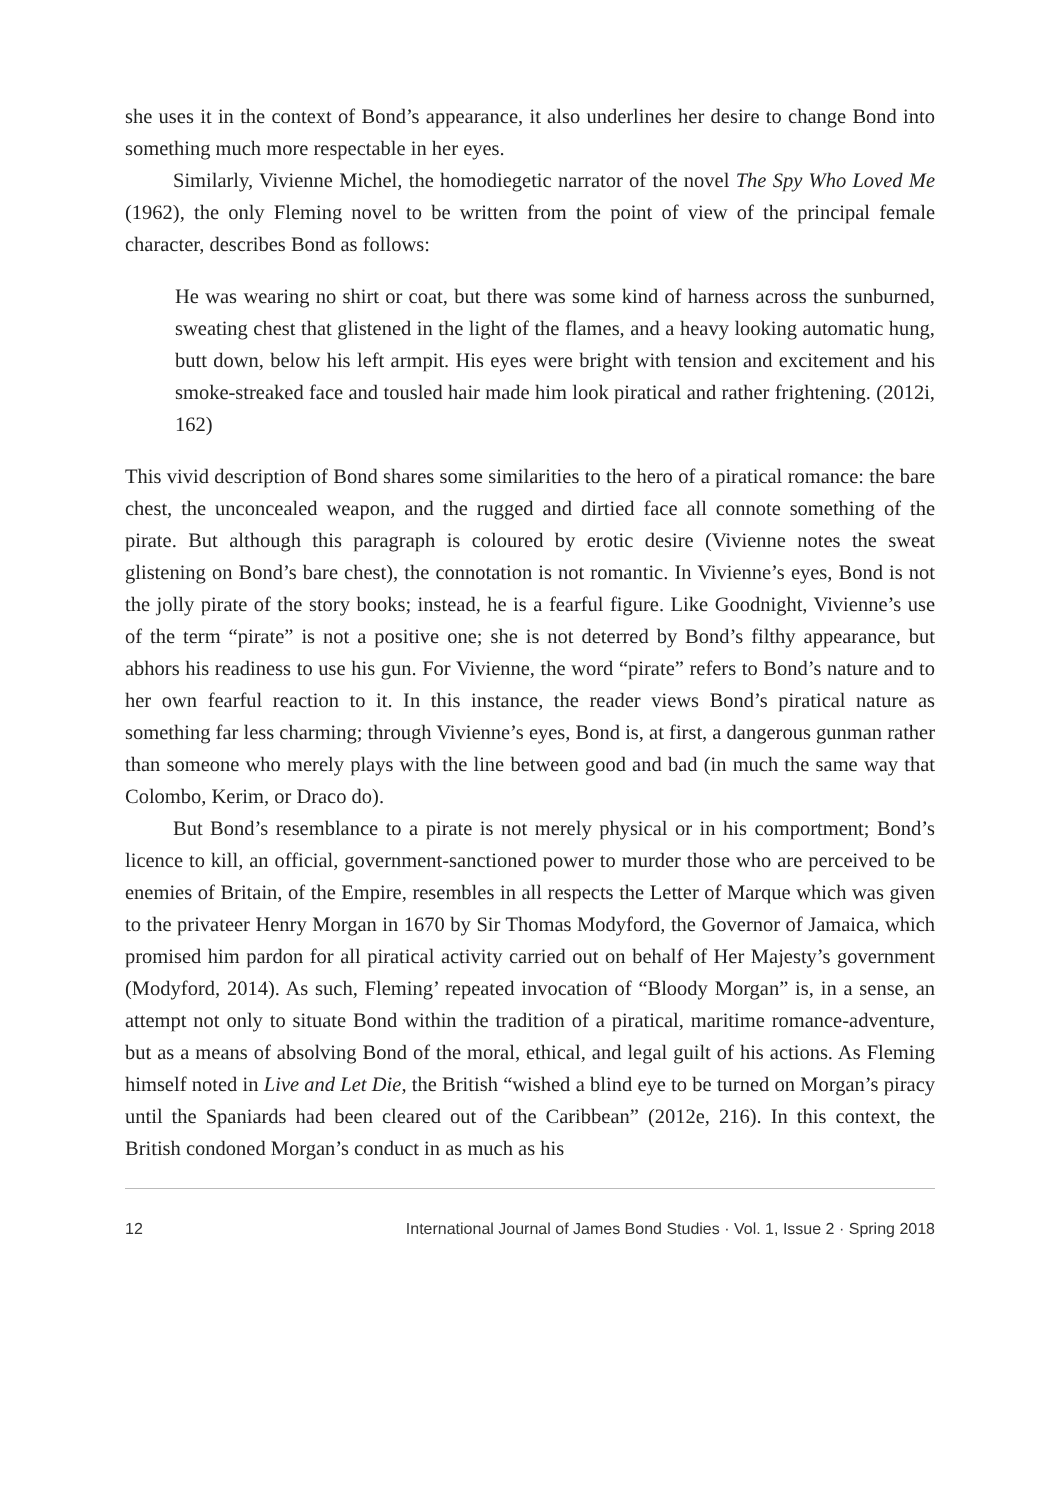she uses it in the context of Bond’s appearance, it also underlines her desire to change Bond into something much more respectable in her eyes.
Similarly, Vivienne Michel, the homodiegetic narrator of the novel The Spy Who Loved Me (1962), the only Fleming novel to be written from the point of view of the principal female character, describes Bond as follows:
He was wearing no shirt or coat, but there was some kind of harness across the sunburned, sweating chest that glistened in the light of the flames, and a heavy looking automatic hung, butt down, below his left armpit. His eyes were bright with tension and excitement and his smoke-streaked face and tousled hair made him look piratical and rather frightening. (2012i, 162)
This vivid description of Bond shares some similarities to the hero of a piratical romance: the bare chest, the unconcealed weapon, and the rugged and dirtied face all connote something of the pirate. But although this paragraph is coloured by erotic desire (Vivienne notes the sweat glistening on Bond’s bare chest), the connotation is not romantic. In Vivienne’s eyes, Bond is not the jolly pirate of the story books; instead, he is a fearful figure. Like Goodnight, Vivienne’s use of the term “pirate” is not a positive one; she is not deterred by Bond’s filthy appearance, but abhors his readiness to use his gun. For Vivienne, the word “pirate” refers to Bond’s nature and to her own fearful reaction to it. In this instance, the reader views Bond’s piratical nature as something far less charming; through Vivienne’s eyes, Bond is, at first, a dangerous gunman rather than someone who merely plays with the line between good and bad (in much the same way that Colombo, Kerim, or Draco do).
But Bond’s resemblance to a pirate is not merely physical or in his comportment; Bond’s licence to kill, an official, government-sanctioned power to murder those who are perceived to be enemies of Britain, of the Empire, resembles in all respects the Letter of Marque which was given to the privateer Henry Morgan in 1670 by Sir Thomas Modyford, the Governor of Jamaica, which promised him pardon for all piratical activity carried out on behalf of Her Majesty’s government (Modyford, 2014). As such, Fleming’ repeated invocation of “Bloody Morgan” is, in a sense, an attempt not only to situate Bond within the tradition of a piratical, maritime romance-adventure, but as a means of absolving Bond of the moral, ethical, and legal guilt of his actions. As Fleming himself noted in Live and Let Die, the British “wished a blind eye to be turned on Morgan’s piracy until the Spaniards had been cleared out of the Caribbean” (2012e, 216). In this context, the British condoned Morgan’s conduct in as much as his
12 International Journal of James Bond Studies · Vol. 1, Issue 2 · Spring 2018